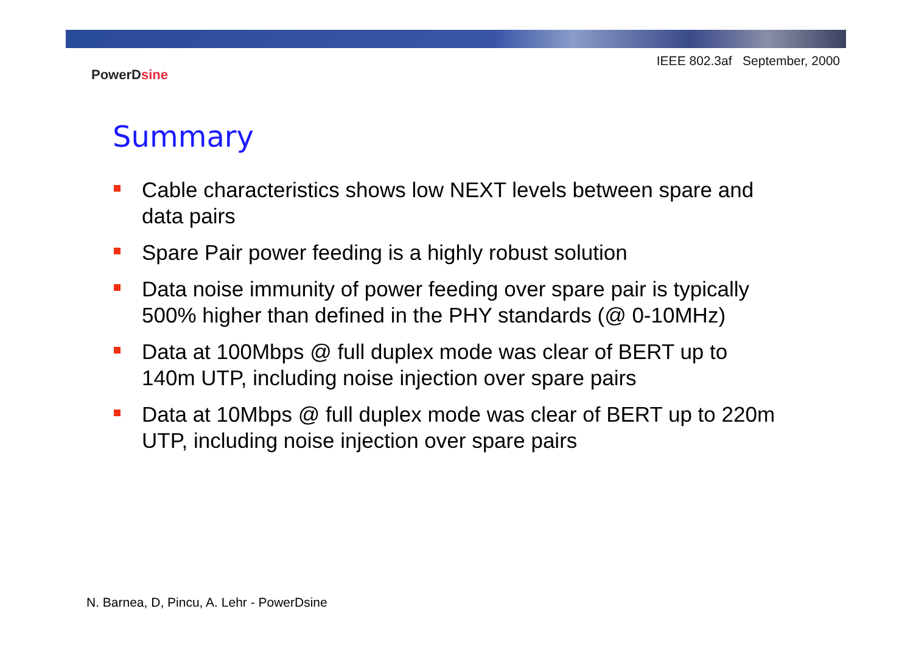IEEE 802.3af September, 2000
PowerDsine
Summary
Cable characteristics shows low NEXT levels between spare and data pairs
Spare Pair power feeding is a highly robust solution
Data noise immunity of power feeding over spare pair is typically 500% higher than defined in the PHY standards (@ 0-10MHz)
Data at 100Mbps @ full duplex mode was clear of BERT up to 140m UTP, including noise injection over spare pairs
Data at 10Mbps @ full duplex mode was clear of BERT up to 220m UTP, including noise injection over spare pairs
N. Barnea, D, Pincu, A. Lehr - PowerDsine